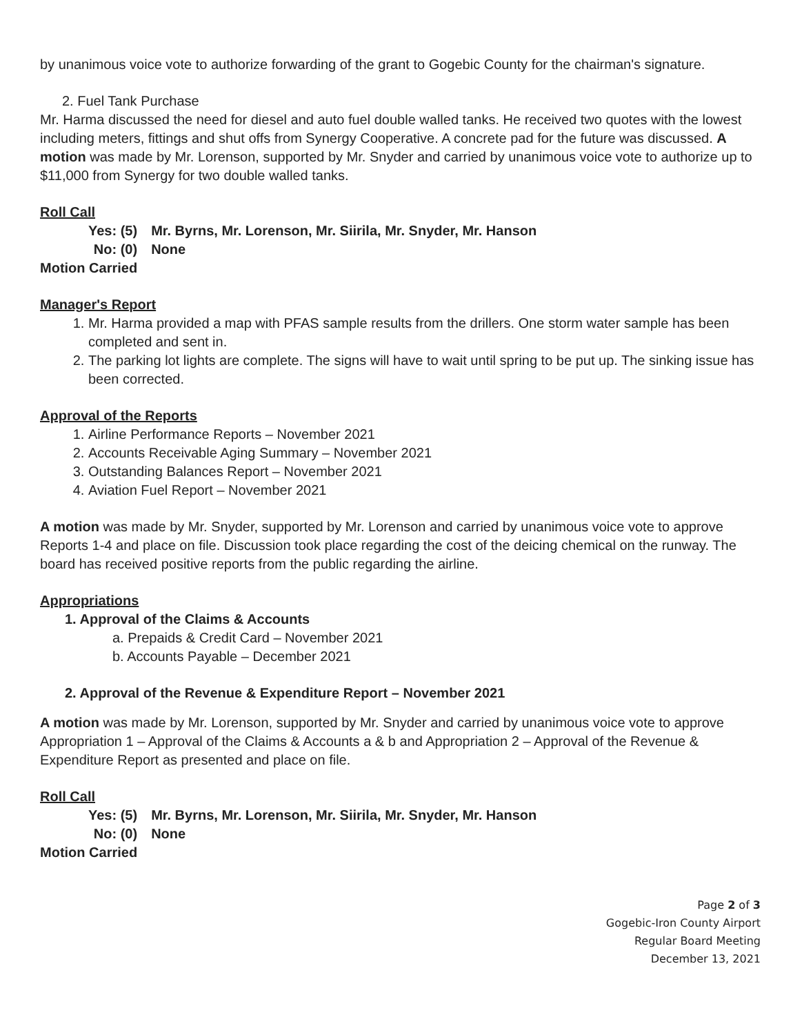by unanimous voice vote to authorize forwarding of the grant to Gogebic County for the chairman's signature.
2. Fuel Tank Purchase
Mr. Harma discussed the need for diesel and auto fuel double walled tanks. He received two quotes with the lowest including meters, fittings and shut offs from Synergy Cooperative. A concrete pad for the future was discussed. A motion was made by Mr. Lorenson, supported by Mr. Snyder and carried by unanimous voice vote to authorize up to $11,000 from Synergy for two double walled tanks.
Roll Call
| Yes: (5) | Mr. Byrns, Mr. Lorenson, Mr. Siirila, Mr. Snyder, Mr. Hanson |
| No: (0) | None |
Motion Carried
Manager's Report
1. Mr. Harma provided a map with PFAS sample results from the drillers. One storm water sample has been completed and sent in.
2. The parking lot lights are complete. The signs will have to wait until spring to be put up. The sinking issue has been corrected.
Approval of the Reports
1. Airline Performance Reports – November 2021
2. Accounts Receivable Aging Summary – November 2021
3. Outstanding Balances Report – November 2021
4. Aviation Fuel Report – November 2021
A motion was made by Mr. Snyder, supported by Mr. Lorenson and carried by unanimous voice vote to approve Reports 1-4 and place on file. Discussion took place regarding the cost of the deicing chemical on the runway. The board has received positive reports from the public regarding the airline.
Appropriations
1. Approval of the Claims & Accounts
a. Prepaids & Credit Card – November 2021
b. Accounts Payable – December 2021
2. Approval of the Revenue & Expenditure Report – November 2021
A motion was made by Mr. Lorenson, supported by Mr. Snyder and carried by unanimous voice vote to approve Appropriation 1 – Approval of the Claims & Accounts a & b and Appropriation 2 – Approval of the Revenue & Expenditure Report as presented and place on file.
Roll Call
| Yes: (5) | Mr. Byrns, Mr. Lorenson, Mr. Siirila, Mr. Snyder, Mr. Hanson |
| No: (0) | None |
Motion Carried
Page 2 of 3
Gogebic-Iron County Airport
Regular Board Meeting
December 13, 2021